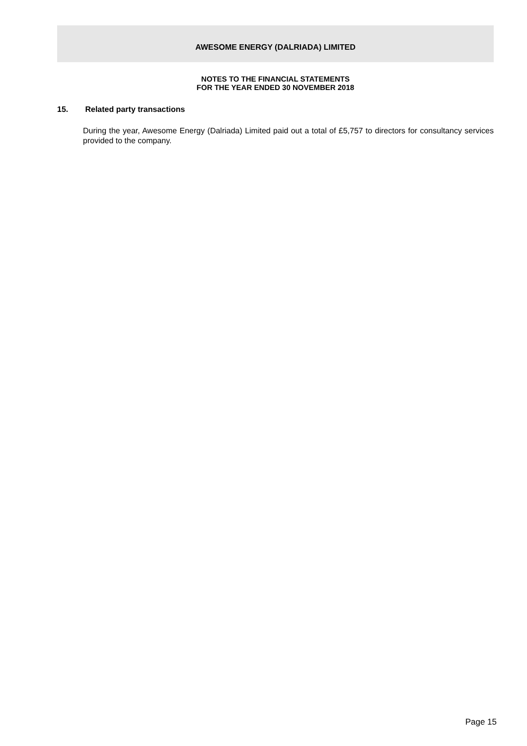AWESOME ENERGY (DALRIADA) LIMITED
NOTES TO THE FINANCIAL STATEMENTS
FOR THE YEAR ENDED 30 NOVEMBER 2018
15. Related party transactions
During the year, Awesome Energy (Dalriada) Limited paid out a total of £5,757 to directors for consultancy services provided to the company.
Page 15